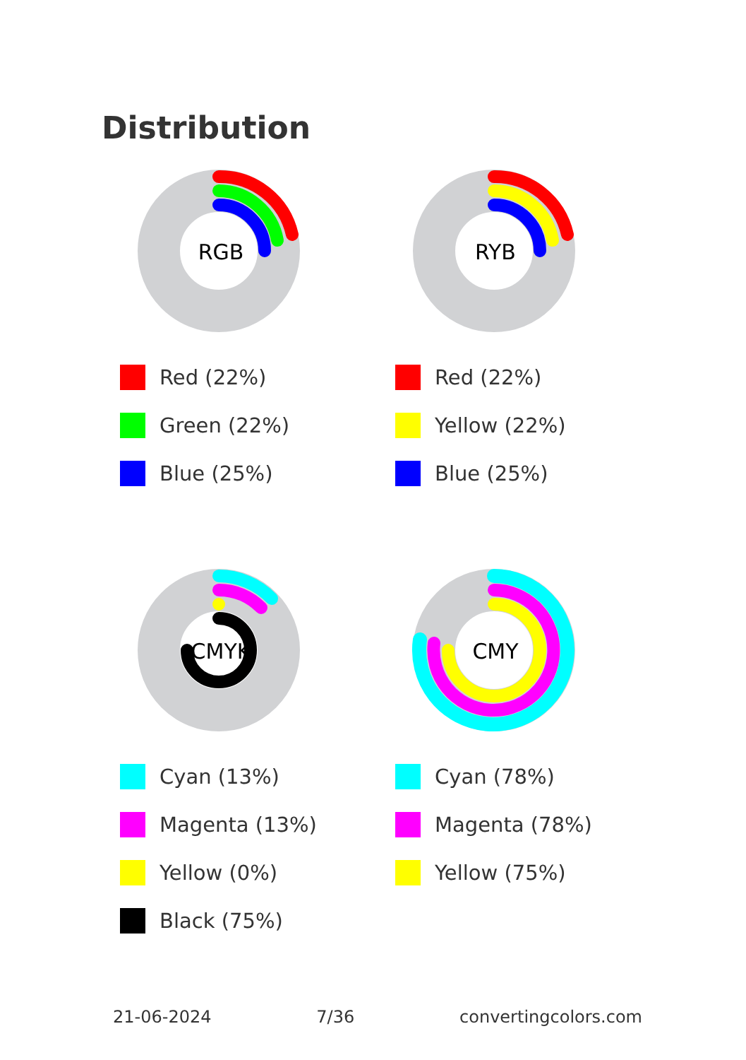Distribution
RGB
Red (22%)
Green (22%)
Blue (25%)
RYB
Red (22%)
Yellow (22%)
Blue (25%)
CMYK
Cyan (13%)
Magenta (13%)
Yellow (0%)
Black (75%)
CMY
Cyan (78%)
Magenta (78%)
Yellow (75%)
21-06-2024 7/36 convertingcolors.com